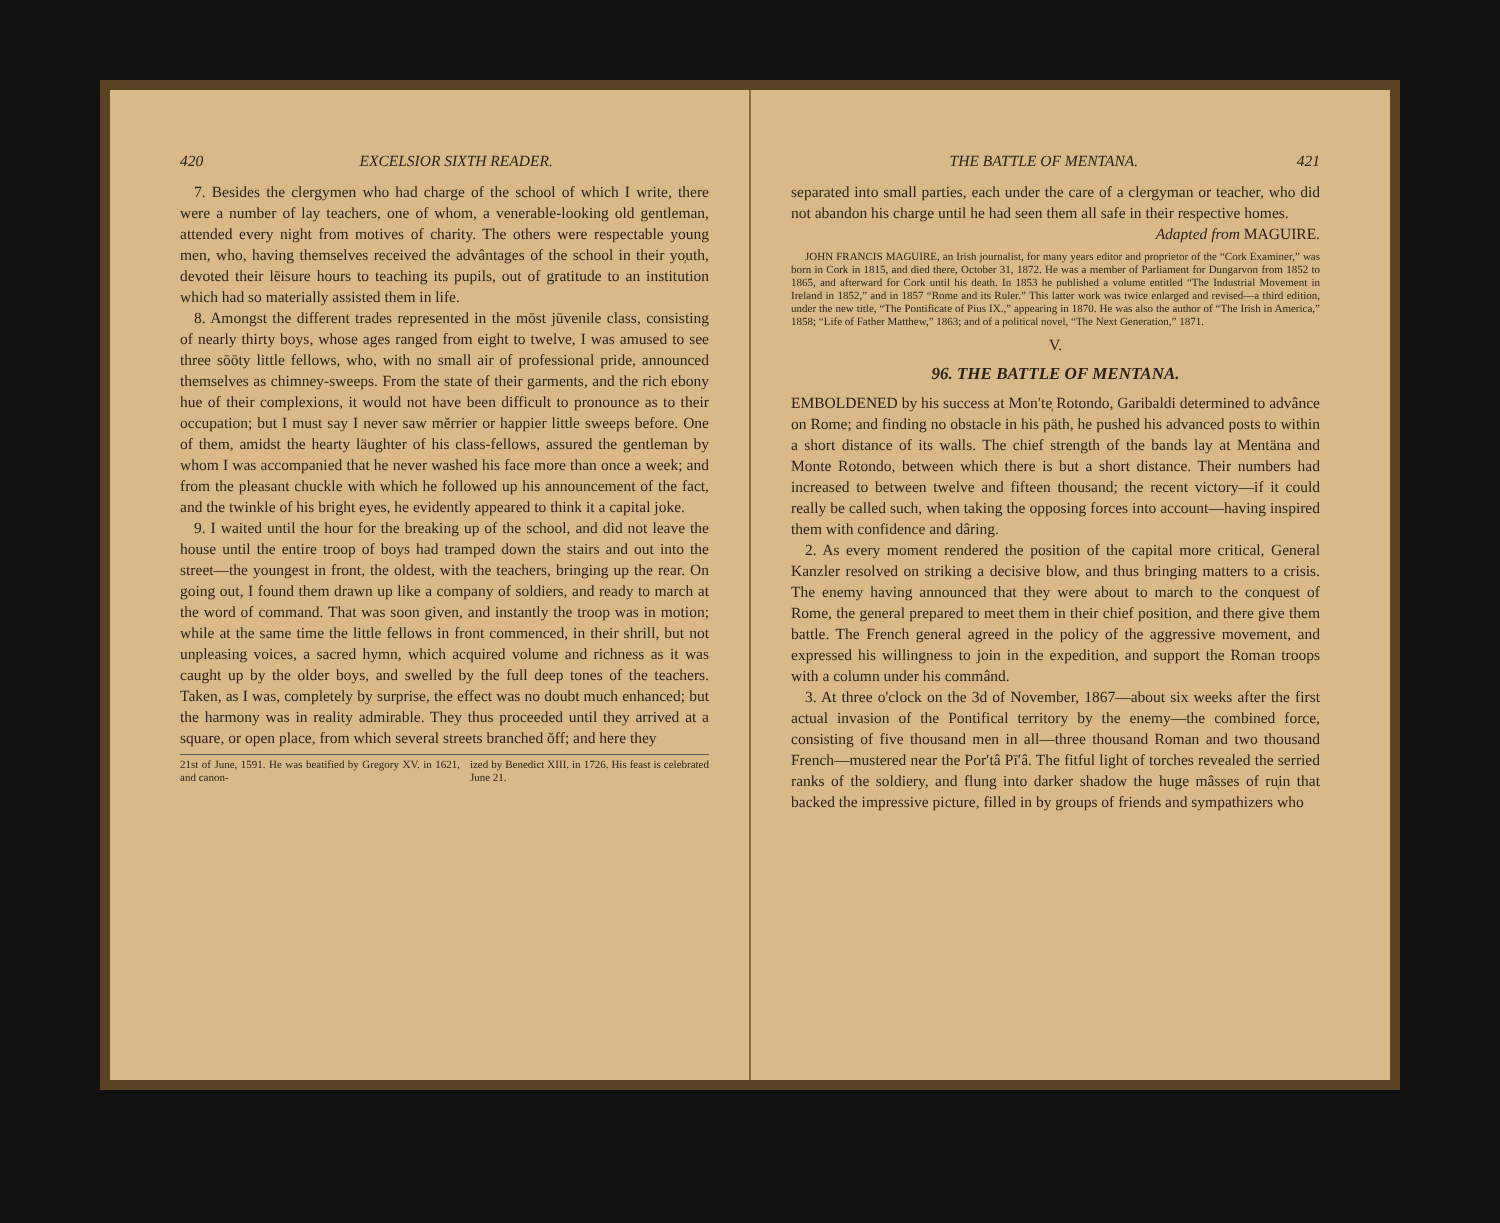420 EXCELSIOR SIXTH READER.
7. Besides the clergymen who had charge of the school of which I write, there were a number of lay teachers, one of whom, a venerable-looking old gentleman, attended every night from motives of charity. The others were respectable young men, who, having themselves received the advântages of the school in their yo̜uth, devoted their lēisure hours to teaching its pupils, out of gratitude to an institution which had so materially assisted them in life.
8. Amongst the different trades represented in the mōst jūvenile class, consisting of nearly thirty boys, whose ages ranged from eight to twelve, I was amused to see three sōōty little fellows, who, with no small air of professional pride, announced themselves as chimney-sweeps. From the state of their garments, and the rich ebony hue of their complexions, it would not have been difficult to pronounce as to their occupation; but I must say I never saw mĕrrier or happier little sweeps before. One of them, amidst the hearty läughter of his class-fellows, assured the gentleman by whom I was accompanied that he never washed his face more than once a week; and from the pleasant chuckle with which he followed up his announcement of the fact, and the twinkle of his bright eyes, he evidently appeared to think it a capital joke.
9. I waited until the hour for the breaking up of the school, and did not leave the house until the entire troop of boys had tramped down the stairs and out into the street—the youngest in front, the oldest, with the teachers, bringing up the rear. On going out, I found them drawn up like a company of soldiers, and ready to march at the word of command. That was soon given, and instantly the troop was in motion; while at the same time the little fellows in front commenced, in their shrill, but not unpleasing voices, a sacred hymn, which acquired volume and richness as it was caught up by the older boys, and swelled by the full deep tones of the teachers. Taken, as I was, completely by surprise, the effect was no doubt much enhanced; but the harmony was in reality admirable. They thus proceeded until they arrived at a square, or open place, from which several streets branched ŏff; and here they
21st of June, 1591. He was beatified by Gregory XV. in 1621, and canon- ized by Benedict XIII. in 1726. His feast is celebrated June 21.
THE BATTLE OF MENTANA. 421
separated into small parties, each under the care of a clergyman or teacher, who did not abandon his charge until he had seen them all safe in their respective homes.
Adapted from MAGUIRE.
JOHN FRANCIS MAGUIRE, an Irish journalist, for many years editor and proprietor of the “Cork Examiner,” was born in Cork in 1815, and died there, October 31, 1872. He was a member of Parliament for Dungarvon from 1852 to 1865, and afterward for Cork until his death. In 1853 he published a volume entitled “The Industrial Movement in Ireland in 1852,” and in 1857 “Rome and its Ruler.” This latter work was twice enlarged and revised—a third edition, under the new title, “The Pontificate of Pius IX.,” appearing in 1870. He was also the author of “The Irish in America,” 1858; “Life of Father Matthew,” 1863; and of a political novel, “The Next Generation,” 1871.
V.
96. THE BATTLE OF MENTANA.
EMBOLDENED by his success at Mon′te̜ Rotondo, Garibaldi determined to advânce on Rome; and finding no obstacle in his päth, he pushed his advanced posts to within a short distance of its walls. The chief strength of the bands lay at Mentäna and Monte Rotondo, between which there is but a short distance. Their numbers had increased to between twelve and fifteen thousand; the recent victory—if it could really be called such, when taking the opposing forces into account—having inspired them with confidence and dâring.
2. As every moment rendered the position of the capital more critical, General Kanzler resolved on striking a decisive blow, and thus bringing matters to a crisis. The enemy having announced that they were about to march to the conquest of Rome, the general prepared to meet them in their chief position, and there give them battle. The French general agreed in the policy of the aggressive movement, and expressed his willingness to join in the expedition, and support the Roman troops with a column under his commând.
3. At three o'clock on the 3d of November, 1867—about six weeks after the first actual invasion of the Pontifical territory by the enemy—the combined force, consisting of five thousand men in all—three thousand Roman and two thousand French—mustered near the Por′tâ Pī′â. The fitful light of torches revealed the serried ranks of the soldiery, and flung into darker shadow the huge mâsses of ru̜in that backed the impressive picture, filled in by groups of friends and sympathizers who